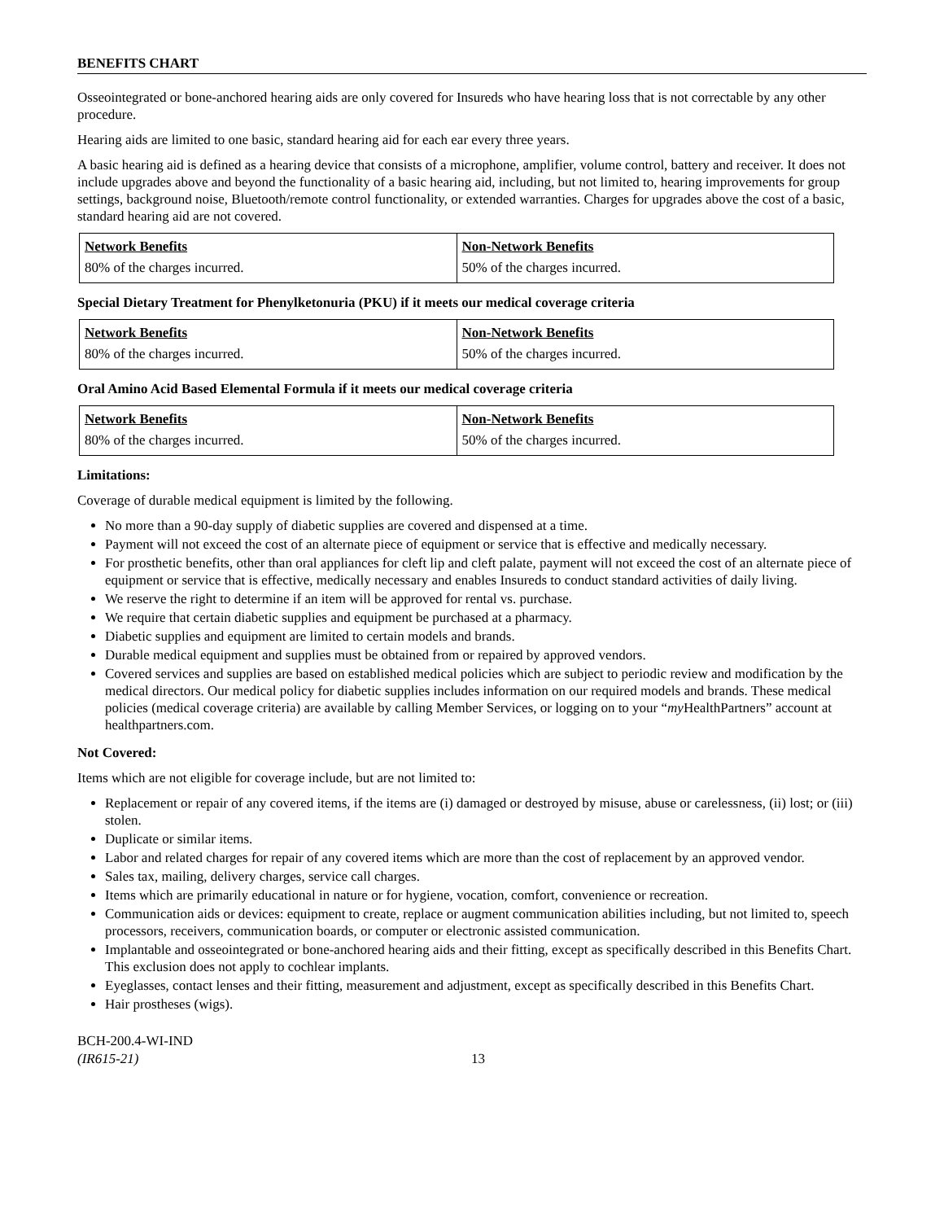BENEFITS CHART
Osseointegrated or bone-anchored hearing aids are only covered for Insureds who have hearing loss that is not correctable by any other procedure.
Hearing aids are limited to one basic, standard hearing aid for each ear every three years.
A basic hearing aid is defined as a hearing device that consists of a microphone, amplifier, volume control, battery and receiver. It does not include upgrades above and beyond the functionality of a basic hearing aid, including, but not limited to, hearing improvements for group settings, background noise, Bluetooth/remote control functionality, or extended warranties. Charges for upgrades above the cost of a basic, standard hearing aid are not covered.
| Network Benefits | Non-Network Benefits |
| --- | --- |
| 80% of the charges incurred. | 50% of the charges incurred. |
Special Dietary Treatment for Phenylketonuria (PKU) if it meets our medical coverage criteria
| Network Benefits | Non-Network Benefits |
| --- | --- |
| 80% of the charges incurred. | 50% of the charges incurred. |
Oral Amino Acid Based Elemental Formula if it meets our medical coverage criteria
| Network Benefits | Non-Network Benefits |
| --- | --- |
| 80% of the charges incurred. | 50% of the charges incurred. |
Limitations:
Coverage of durable medical equipment is limited by the following.
No more than a 90-day supply of diabetic supplies are covered and dispensed at a time.
Payment will not exceed the cost of an alternate piece of equipment or service that is effective and medically necessary.
For prosthetic benefits, other than oral appliances for cleft lip and cleft palate, payment will not exceed the cost of an alternate piece of equipment or service that is effective, medically necessary and enables Insureds to conduct standard activities of daily living.
We reserve the right to determine if an item will be approved for rental vs. purchase.
We require that certain diabetic supplies and equipment be purchased at a pharmacy.
Diabetic supplies and equipment are limited to certain models and brands.
Durable medical equipment and supplies must be obtained from or repaired by approved vendors.
Covered services and supplies are based on established medical policies which are subject to periodic review and modification by the medical directors. Our medical policy for diabetic supplies includes information on our required models and brands. These medical policies (medical coverage criteria) are available by calling Member Services, or logging on to your “my HealthPartners” account at healthpartners.com.
Not Covered:
Items which are not eligible for coverage include, but are not limited to:
Replacement or repair of any covered items, if the items are (i) damaged or destroyed by misuse, abuse or carelessness, (ii) lost; or (iii) stolen.
Duplicate or similar items.
Labor and related charges for repair of any covered items which are more than the cost of replacement by an approved vendor.
Sales tax, mailing, delivery charges, service call charges.
Items which are primarily educational in nature or for hygiene, vocation, comfort, convenience or recreation.
Communication aids or devices: equipment to create, replace or augment communication abilities including, but not limited to, speech processors, receivers, communication boards, or computer or electronic assisted communication.
Implantable and osseointegrated or bone-anchored hearing aids and their fitting, except as specifically described in this Benefits Chart. This exclusion does not apply to cochlear implants.
Eyeglasses, contact lenses and their fitting, measurement and adjustment, except as specifically described in this Benefits Chart.
Hair prostheses (wigs).
BCH-200.4-WI-IND
(IR615-21)
13